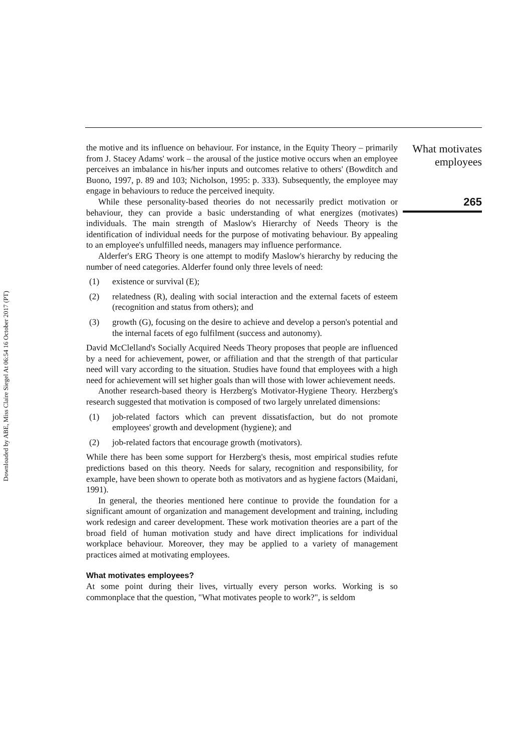Downloaded by ABE, Miss Claire Siegel At 06:54 16 October 2017 (PT)
the motive and its influence on behaviour. For instance, in the Equity Theory – primarily from J. Stacey Adams' work – the arousal of the justice motive occurs when an employee perceives an imbalance in his/her inputs and outcomes relative to others' (Bowditch and Buono, 1997, p. 89 and 103; Nicholson, 1995: p. 333). Subsequently, the employee may engage in behaviours to reduce the perceived inequity.
While these personality-based theories do not necessarily predict motivation or behaviour, they can provide a basic understanding of what energizes (motivates) individuals. The main strength of Maslow's Hierarchy of Needs Theory is the identification of individual needs for the purpose of motivating behaviour. By appealing to an employee's unfulfilled needs, managers may influence performance.
Alderfer's ERG Theory is one attempt to modify Maslow's hierarchy by reducing the number of need categories. Alderfer found only three levels of need:
(1) existence or survival (E);
(2) relatedness (R), dealing with social interaction and the external facets of esteem (recognition and status from others); and
(3) growth (G), focusing on the desire to achieve and develop a person's potential and the internal facets of ego fulfilment (success and autonomy).
David McClelland's Socially Acquired Needs Theory proposes that people are influenced by a need for achievement, power, or affiliation and that the strength of that particular need will vary according to the situation. Studies have found that employees with a high need for achievement will set higher goals than will those with lower achievement needs.
Another research-based theory is Herzberg's Motivator-Hygiene Theory. Herzberg's research suggested that motivation is composed of two largely unrelated dimensions:
(1) job-related factors which can prevent dissatisfaction, but do not promote employees' growth and development (hygiene); and
(2) job-related factors that encourage growth (motivators).
While there has been some support for Herzberg's thesis, most empirical studies refute predictions based on this theory. Needs for salary, recognition and responsibility, for example, have been shown to operate both as motivators and as hygiene factors (Maidani, 1991).
In general, the theories mentioned here continue to provide the foundation for a significant amount of organization and management development and training, including work redesign and career development. These work motivation theories are a part of the broad field of human motivation study and have direct implications for individual workplace behaviour. Moreover, they may be applied to a variety of management practices aimed at motivating employees.
What motivates employees?
At some point during their lives, virtually every person works. Working is so commonplace that the question, "What motivates people to work?", is seldom
What motivates
employees
265